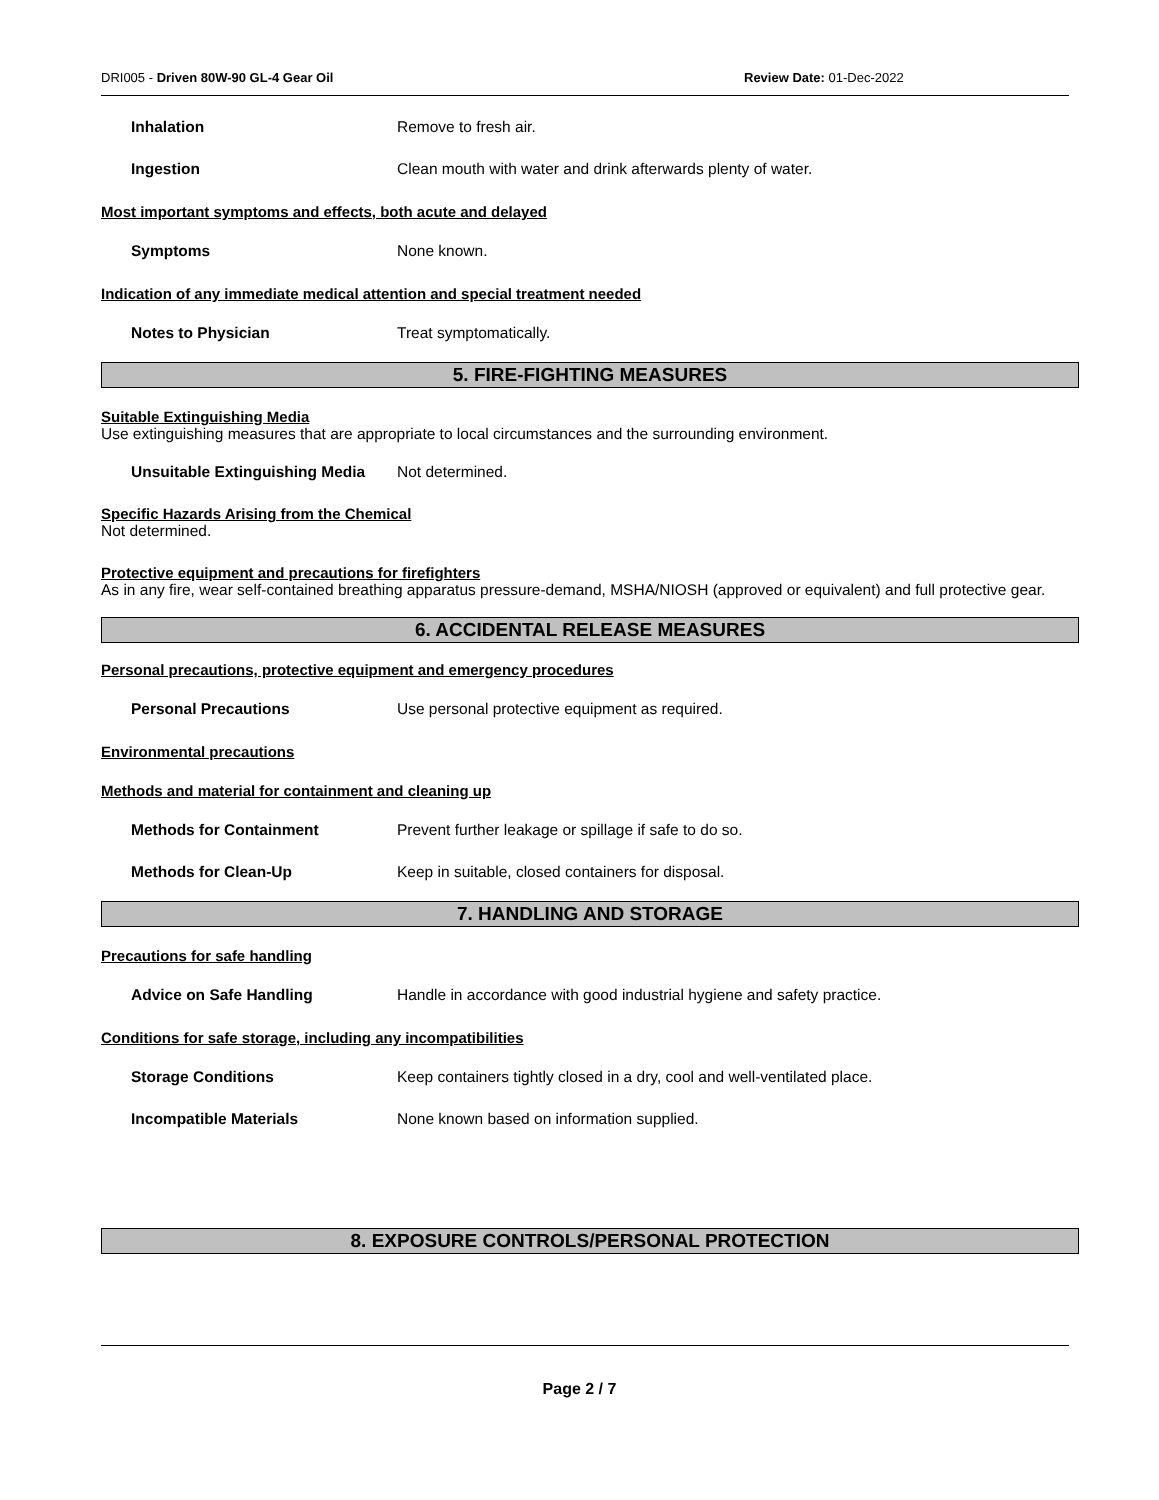DRI005 - Driven 80W-90 GL-4 Gear Oil Review Date: 01-Dec-2022
Inhalation Remove to fresh air.
Ingestion Clean mouth with water and drink afterwards plenty of water.
Most important symptoms and effects, both acute and delayed
Symptoms None known.
Indication of any immediate medical attention and special treatment needed
Notes to Physician Treat symptomatically.
5. FIRE-FIGHTING MEASURES
Suitable Extinguishing Media
Use extinguishing measures that are appropriate to local circumstances and the surrounding environment.
Unsuitable Extinguishing Media
Not determined.
Specific Hazards Arising from the Chemical
Not determined.
Protective equipment and precautions for firefighters
As in any fire, wear self-contained breathing apparatus pressure-demand, MSHA/NIOSH (approved or equivalent) and full protective gear.
6. ACCIDENTAL RELEASE MEASURES
Personal precautions, protective equipment and emergency procedures
Personal Precautions Use personal protective equipment as required.
Environmental precautions
Methods and material for containment and cleaning up
Methods for Containment Prevent further leakage or spillage if safe to do so.
Methods for Clean-Up Keep in suitable, closed containers for disposal.
7. HANDLING AND STORAGE
Precautions for safe handling
Advice on Safe Handling Handle in accordance with good industrial hygiene and safety practice.
Conditions for safe storage, including any incompatibilities
Storage Conditions Keep containers tightly closed in a dry, cool and well-ventilated place.
Incompatible Materials None known based on information supplied.
8. EXPOSURE CONTROLS/PERSONAL PROTECTION
Page 2 / 7